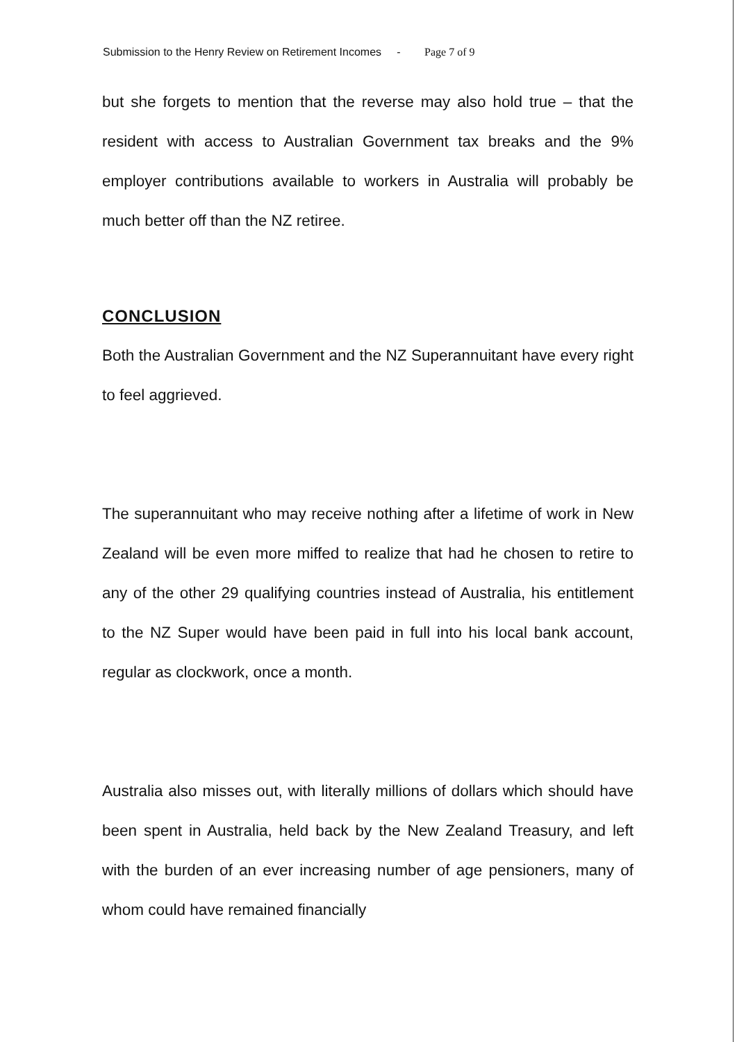Submission to the Henry Review on Retirement Incomes - Page 7 of 9
but she forgets to mention that the reverse may also hold true – that the resident with access to Australian Government tax breaks and the 9% employer contributions available to workers in Australia will probably be much better off than the NZ retiree.
CONCLUSION
Both the Australian Government and the NZ Superannuitant have every right to feel aggrieved.
The superannuitant who may receive nothing after a lifetime of work in New Zealand will be even more miffed to realize that had he chosen to retire to any of the other 29 qualifying countries instead of Australia, his entitlement to the NZ Super would have been paid in full into his local bank account, regular as clockwork, once a month.
Australia also misses out, with literally millions of dollars which should have been spent in Australia, held back by the New Zealand Treasury, and left with the burden of an ever increasing number of age pensioners, many of whom could have remained financially